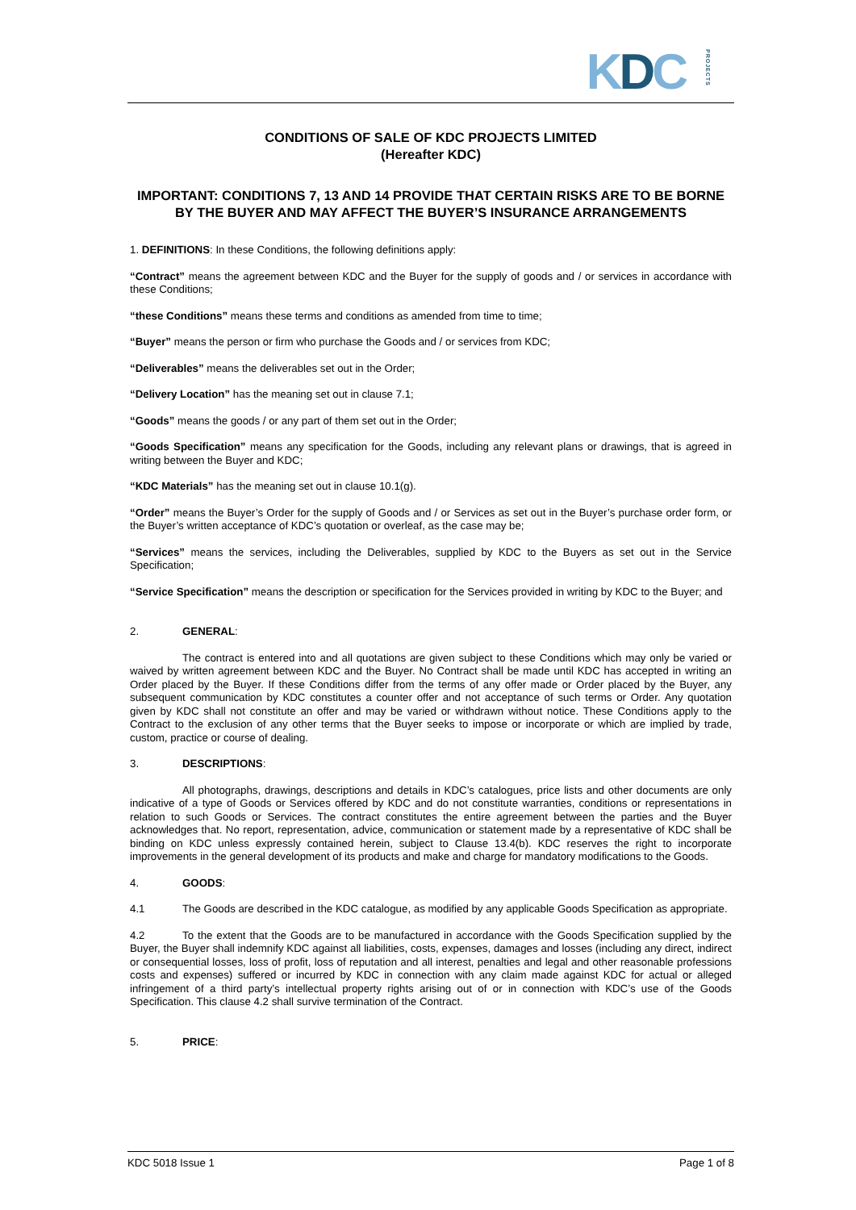KDCPROJECTS
CONDITIONS OF SALE OF KDC PROJECTS LIMITED
(Hereafter KDC)
IMPORTANT: CONDITIONS 7, 13 AND 14 PROVIDE THAT CERTAIN RISKS ARE TO BE BORNE BY THE BUYER AND MAY AFFECT THE BUYER’S INSURANCE ARRANGEMENTS
1. DEFINITIONS: In these Conditions, the following definitions apply:
“Contract” means the agreement between KDC and the Buyer for the supply of goods and / or services in accordance with these Conditions;
“these Conditions” means these terms and conditions as amended from time to time;
“Buyer” means the person or firm who purchase the Goods and / or services from KDC;
“Deliverables” means the deliverables set out in the Order;
“Delivery Location” has the meaning set out in clause 7.1;
“Goods” means the goods / or any part of them set out in the Order;
“Goods Specification” means any specification for the Goods, including any relevant plans or drawings, that is agreed in writing between the Buyer and KDC;
“KDC Materials” has the meaning set out in clause 10.1(g).
“Order” means the Buyer’s Order for the supply of Goods and / or Services as set out in the Buyer’s purchase order form, or the Buyer’s written acceptance of KDC’s quotation or overleaf, as the case may be;
“Services” means the services, including the Deliverables, supplied by KDC to the Buyers as set out in the Service Specification;
“Service Specification” means the description or specification for the Services provided in writing by KDC to the Buyer; and
2. GENERAL:
The contract is entered into and all quotations are given subject to these Conditions which may only be varied or waived by written agreement between KDC and the Buyer. No Contract shall be made until KDC has accepted in writing an Order placed by the Buyer. If these Conditions differ from the terms of any offer made or Order placed by the Buyer, any subsequent communication by KDC constitutes a counter offer and not acceptance of such terms or Order. Any quotation given by KDC shall not constitute an offer and may be varied or withdrawn without notice. These Conditions apply to the Contract to the exclusion of any other terms that the Buyer seeks to impose or incorporate or which are implied by trade, custom, practice or course of dealing.
3. DESCRIPTIONS:
All photographs, drawings, descriptions and details in KDC’s catalogues, price lists and other documents are only indicative of a type of Goods or Services offered by KDC and do not constitute warranties, conditions or representations in relation to such Goods or Services. The contract constitutes the entire agreement between the parties and the Buyer acknowledges that. No report, representation, advice, communication or statement made by a representative of KDC shall be binding on KDC unless expressly contained herein, subject to Clause 13.4(b). KDC reserves the right to incorporate improvements in the general development of its products and make and charge for mandatory modifications to the Goods.
4. GOODS:
4.1 The Goods are described in the KDC catalogue, as modified by any applicable Goods Specification as appropriate.
4.2 To the extent that the Goods are to be manufactured in accordance with the Goods Specification supplied by the Buyer, the Buyer shall indemnify KDC against all liabilities, costs, expenses, damages and losses (including any direct, indirect or consequential losses, loss of profit, loss of reputation and all interest, penalties and legal and other reasonable professions costs and expenses) suffered or incurred by KDC in connection with any claim made against KDC for actual or alleged infringement of a third party’s intellectual property rights arising out of or in connection with KDC’s use of the Goods Specification. This clause 4.2 shall survive termination of the Contract.
5. PRICE:
KDC 5018 Issue 1 Page 1 of 8